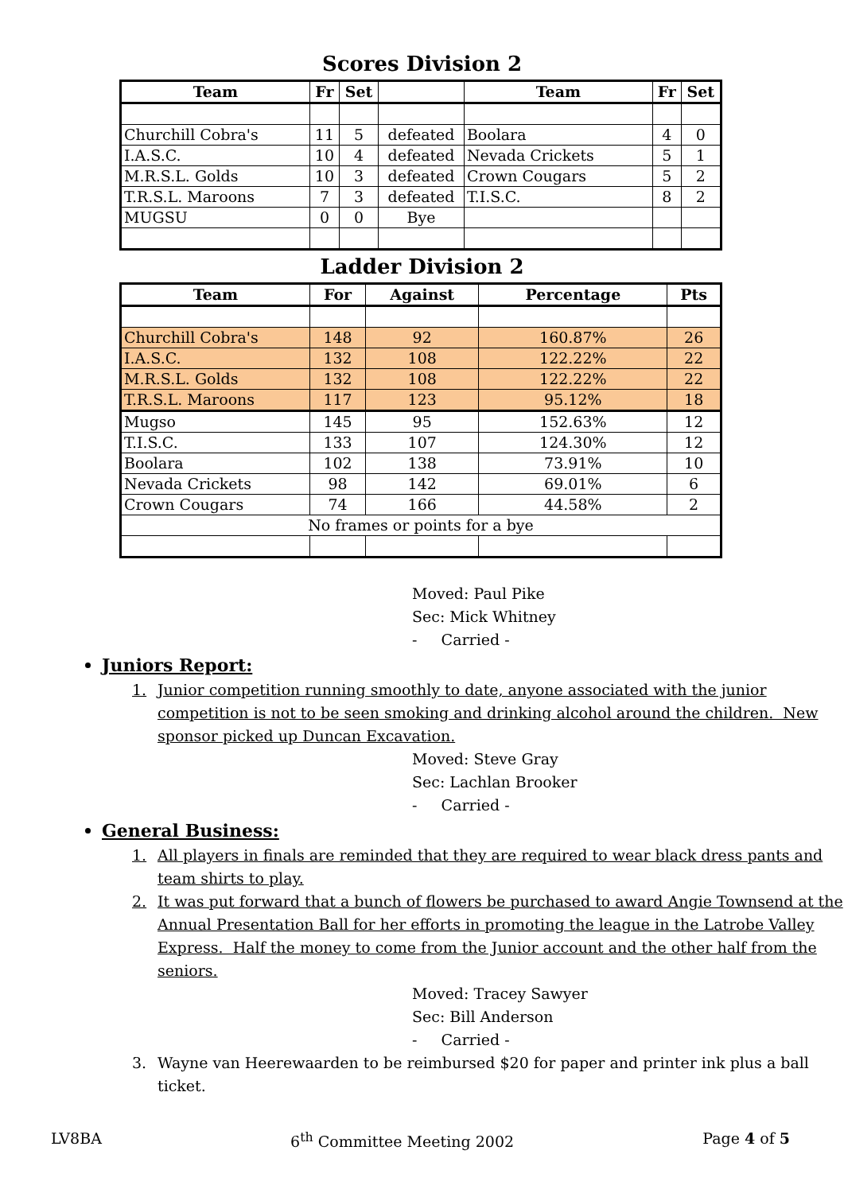Scores Division 2
| Team | Fr | Set | | Team | Fr | Set |
| --- | --- | --- | --- | --- | --- | --- |
| Churchill Cobra's | 11 | 5 | defeated | Boolara | 4 | 0 |
| I.A.S.C. | 10 | 4 | defeated | Nevada Crickets | 5 | 1 |
| M.R.S.L. Golds | 10 | 3 | defeated | Crown Cougars | 5 | 2 |
| T.R.S.L. Maroons | 7 | 3 | defeated | T.I.S.C. | 8 | 2 |
| MUGSU | 0 | 0 | Bye | | | |
Ladder Division 2
| Team | For | Against | Percentage | Pts |
| --- | --- | --- | --- | --- |
| Churchill Cobra's | 148 | 92 | 160.87% | 26 |
| I.A.S.C. | 132 | 108 | 122.22% | 22 |
| M.R.S.L. Golds | 132 | 108 | 122.22% | 22 |
| T.R.S.L. Maroons | 117 | 123 | 95.12% | 18 |
| Mugso | 145 | 95 | 152.63% | 12 |
| T.I.S.C. | 133 | 107 | 124.30% | 12 |
| Boolara | 102 | 138 | 73.91% | 10 |
| Nevada Crickets | 98 | 142 | 69.01% | 6 |
| Crown Cougars | 74 | 166 | 44.58% | 2 |
| No frames or points for a bye | | | | |
Moved: Paul Pike
Sec: Mick Whitney
- Carried -
Juniors Report:
1. Junior competition running smoothly to date, anyone associated with the junior competition is not to be seen smoking and drinking alcohol around the children. New sponsor picked up Duncan Excavation.
Moved: Steve Gray
Sec: Lachlan Brooker
- Carried -
General Business:
1. All players in finals are reminded that they are required to wear black dress pants and team shirts to play.
2. It was put forward that a bunch of flowers be purchased to award Angie Townsend at the Annual Presentation Ball for her efforts in promoting the league in the Latrobe Valley Express. Half the money to come from the Junior account and the other half from the seniors.
Moved: Tracey Sawyer
Sec: Bill Anderson
- Carried -
3. Wayne van Heerewaarden to be reimbursed $20 for paper and printer ink plus a ball ticket.
LV8BA 6<sup>th</sup> Committee Meeting 2002 Page 4 of 5